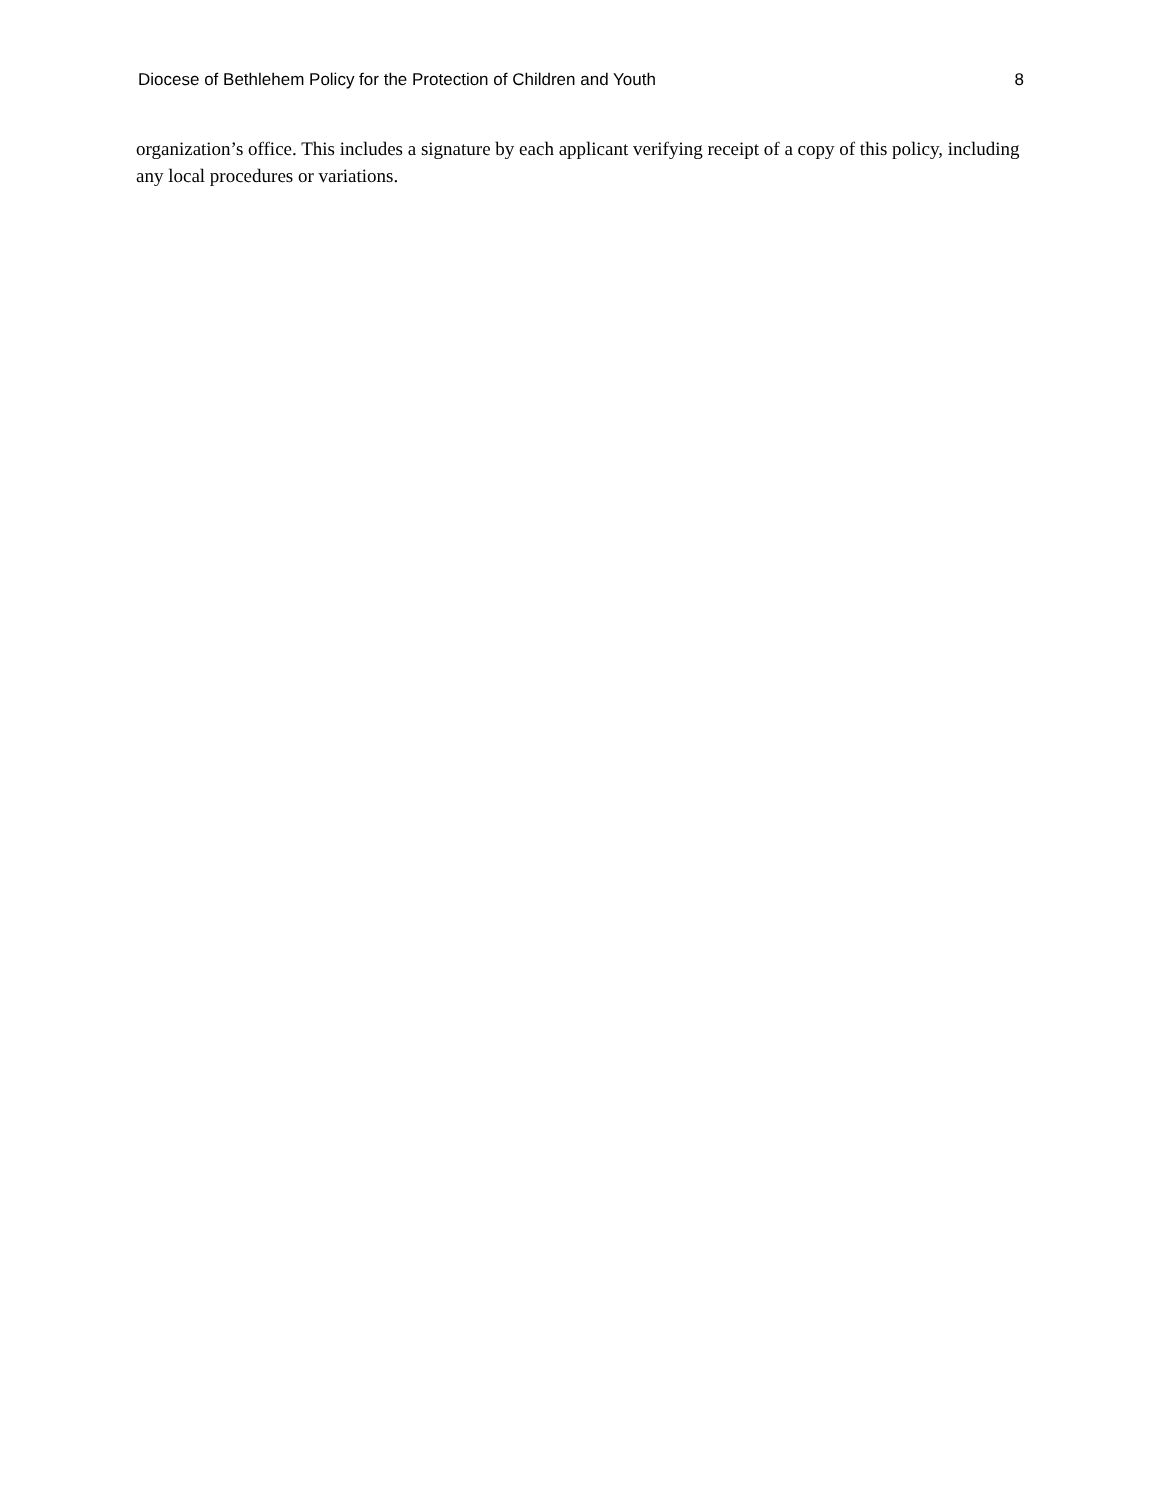Diocese of Bethlehem Policy for the Protection of Children and Youth 8
organization’s office. This includes a signature by each applicant verifying receipt of a copy of this policy, including any local procedures or variations.